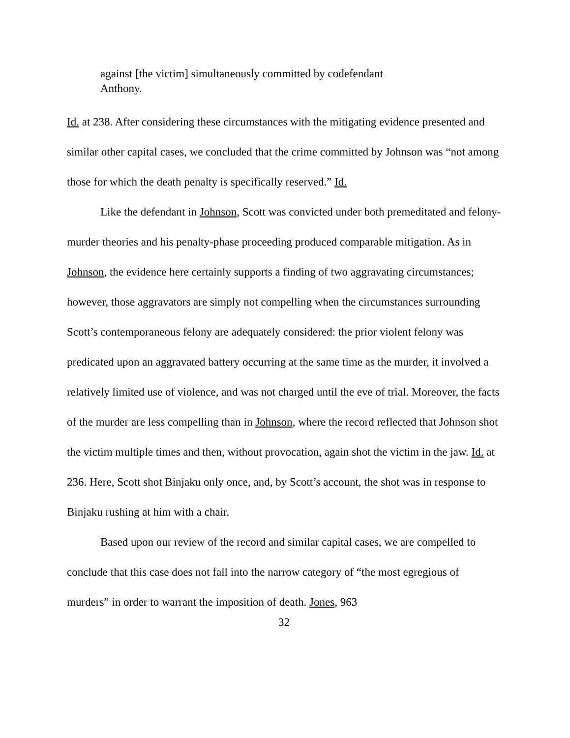against [the victim] simultaneously committed by codefendant
Anthony.
Id. at 238. After considering these circumstances with the mitigating evidence presented and similar other capital cases, we concluded that the crime committed by Johnson was “not among those for which the death penalty is specifically reserved.” Id.
Like the defendant in Johnson, Scott was convicted under both premeditated and felony-murder theories and his penalty-phase proceeding produced comparable mitigation. As in Johnson, the evidence here certainly supports a finding of two aggravating circumstances; however, those aggravators are simply not compelling when the circumstances surrounding Scott’s contemporaneous felony are adequately considered: the prior violent felony was predicated upon an aggravated battery occurring at the same time as the murder, it involved a relatively limited use of violence, and was not charged until the eve of trial. Moreover, the facts of the murder are less compelling than in Johnson, where the record reflected that Johnson shot the victim multiple times and then, without provocation, again shot the victim in the jaw. Id. at 236. Here, Scott shot Binjaku only once, and, by Scott’s account, the shot was in response to Binjaku rushing at him with a chair.
Based upon our review of the record and similar capital cases, we are compelled to conclude that this case does not fall into the narrow category of “the most egregious of murders” in order to warrant the imposition of death. Jones, 963
32